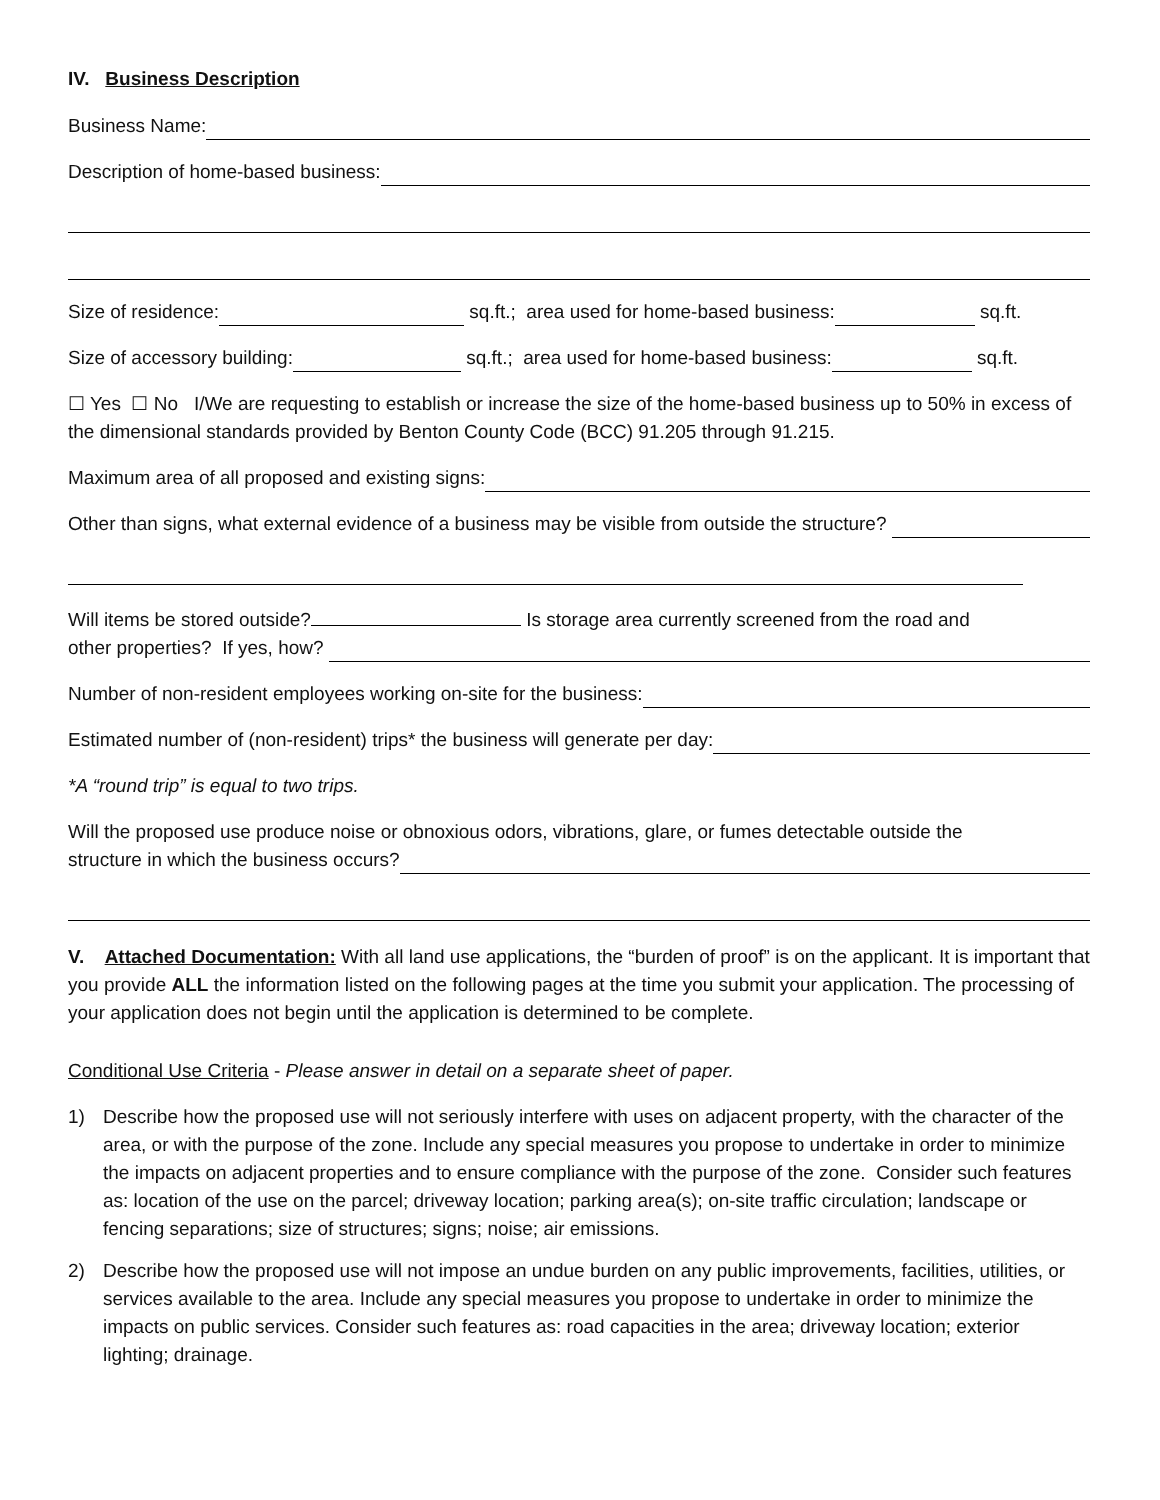IV. Business Description
Business Name:
Description of home-based business:
Size of residence: sq.ft.; area used for home-based business: sq.ft.
Size of accessory building: sq.ft.; area used for home-based business: sq.ft.
☐ Yes ☐ No I/We are requesting to establish or increase the size of the home-based business up to 50% in excess of the dimensional standards provided by Benton County Code (BCC) 91.205 through 91.215.
Maximum area of all proposed and existing signs:
Other than signs, what external evidence of a business may be visible from outside the structure?
Will items be stored outside? Is storage area currently screened from the road and
other properties? If yes, how?
Number of non-resident employees working on-site for the business:
Estimated number of (non-resident) trips* the business will generate per day:
*A “round trip” is equal to two trips.
Will the proposed use produce noise or obnoxious odors, vibrations, glare, or fumes detectable outside the
structure in which the business occurs?
V. Attached Documentation: With all land use applications, the “burden of proof” is on the applicant. It is important that you provide ALL the information listed on the following pages at the time you submit your application. The processing of your application does not begin until the application is determined to be complete.
Conditional Use Criteria - Please answer in detail on a separate sheet of paper.
1) Describe how the proposed use will not seriously interfere with uses on adjacent property, with the character of the area, or with the purpose of the zone. Include any special measures you propose to undertake in order to minimize the impacts on adjacent properties and to ensure compliance with the purpose of the zone. Consider such features as: location of the use on the parcel; driveway location; parking area(s); on-site traffic circulation; landscape or fencing separations; size of structures; signs; noise; air emissions.
2) Describe how the proposed use will not impose an undue burden on any public improvements, facilities, utilities, or services available to the area. Include any special measures you propose to undertake in order to minimize the impacts on public services. Consider such features as: road capacities in the area; driveway location; exterior lighting; drainage.